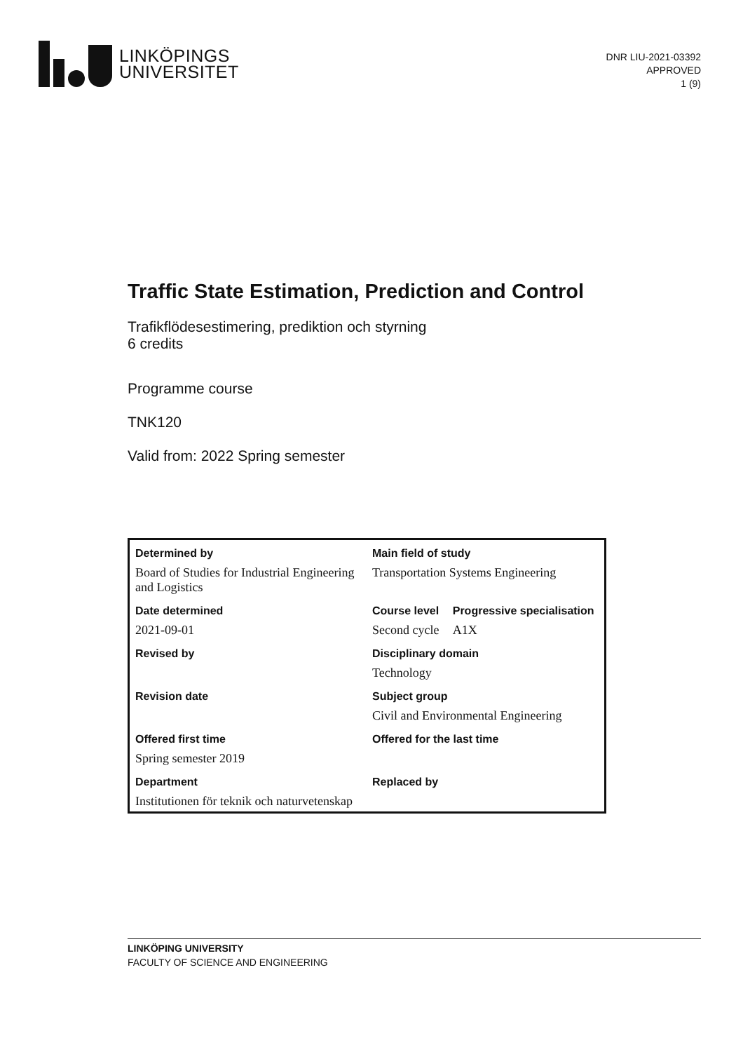LINKÖPINGS
UNIVERSITET
DNR LIU-2021-03392
APPROVED
1 (9)
Traffic State Estimation, Prediction and Control
Trafikflödesestimering, prediktion och styrning
6 credits
Programme course
TNK120
Valid from: 2022 Spring semester
| Determined by | Main field of study | |
| --- | --- | --- |
| Board of Studies for Industrial Engineering and Logistics | Transportation Systems Engineering | |
| Date determined | Course level | Progressive specialisation |
| 2021-09-01 | Second cycle | A1X |
| Revised by | Disciplinary domain | |
| | Technology | |
| Revision date | Subject group | |
| | Civil and Environmental Engineering | |
| Offered first time | Offered for the last time | |
| Spring semester 2019 | | |
| Department | Replaced by | |
| Institutionen för teknik och naturvetenskap | | |
LINKÖPING UNIVERSITY
FACULTY OF SCIENCE AND ENGINEERING